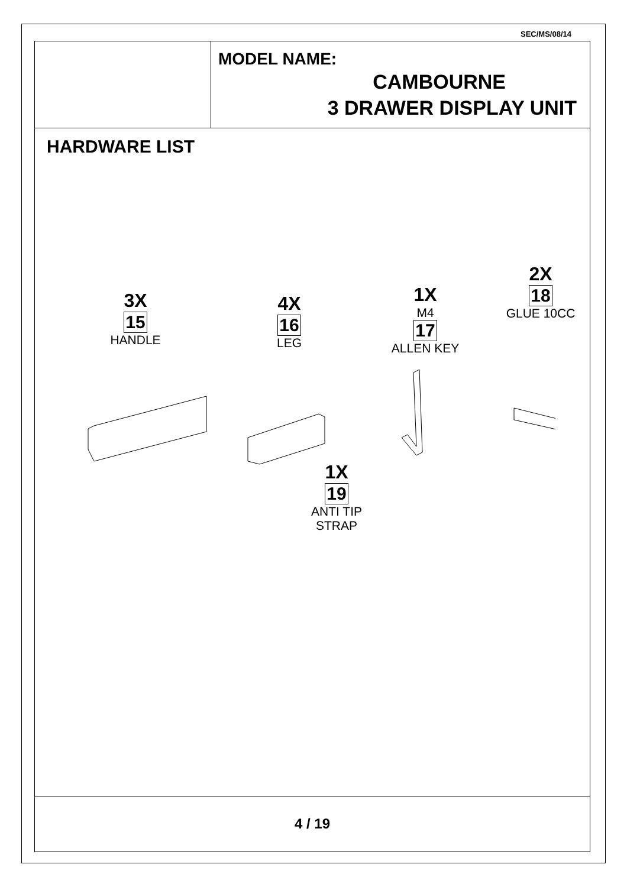SEC/MS/08/14
MODEL NAME:
CAMBOURNE
3 DRAWER DISPLAY UNIT
HARDWARE LIST
3X
15
HANDLE
4X
16
LEG
1X
M4
17
ALLEN KEY
2X
18
GLUE 10CC
1X
19
ANTI TIP
STRAP
4 / 19